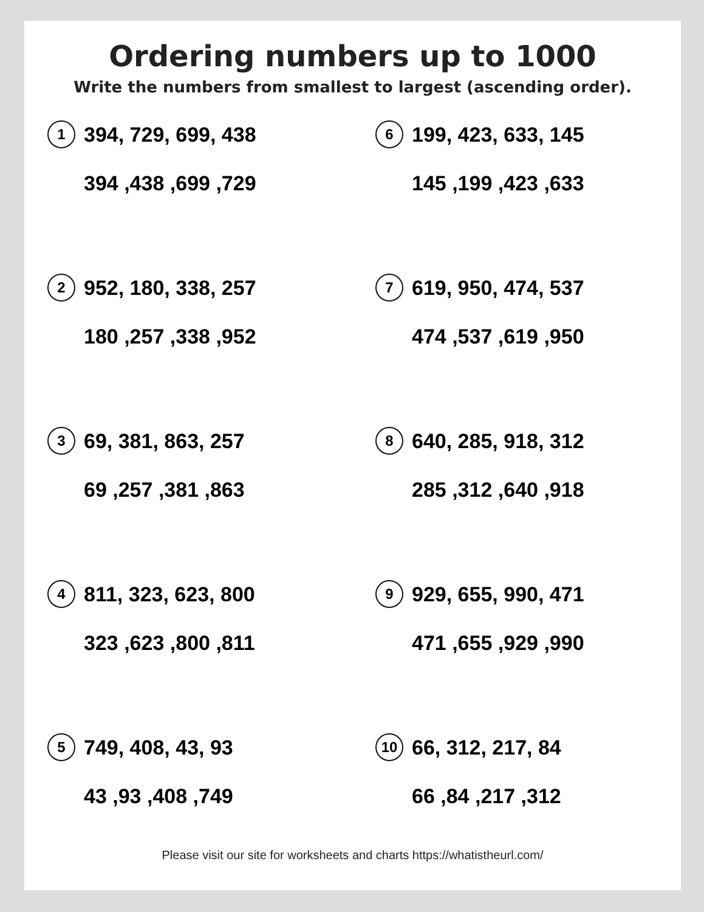Ordering numbers up to 1000
Write the numbers from smallest to largest (ascending order).
1 394, 729, 699, 438
394 ,438 ,699 ,729
2 952, 180, 338, 257
180 ,257 ,338 ,952
3 69, 381, 863, 257
69 ,257 ,381 ,863
4 811, 323, 623, 800
323 ,623 ,800 ,811
5 749, 408, 43, 93
43 ,93 ,408 ,749
6 199, 423, 633, 145
145 ,199 ,423 ,633
7 619, 950, 474, 537
474 ,537 ,619 ,950
8 640, 285, 918, 312
285 ,312 ,640 ,918
9 929, 655, 990, 471
471 ,655 ,929 ,990
10 66, 312, 217, 84
66 ,84 ,217 ,312
Please visit our site for worksheets and charts https://whatistheurl.com/